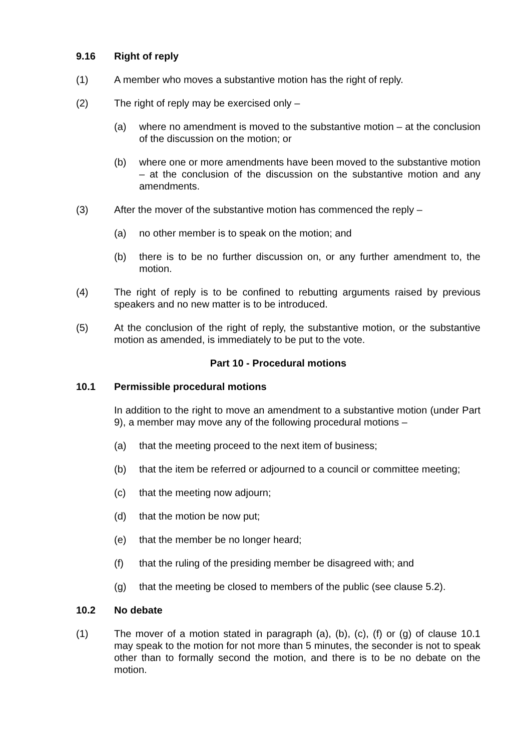9.16 Right of reply
(1) A member who moves a substantive motion has the right of reply.
(2) The right of reply may be exercised only –
(a) where no amendment is moved to the substantive motion – at the conclusion of the discussion on the motion; or
(b) where one or more amendments have been moved to the substantive motion – at the conclusion of the discussion on the substantive motion and any amendments.
(3) After the mover of the substantive motion has commenced the reply –
(a) no other member is to speak on the motion; and
(b) there is to be no further discussion on, or any further amendment to, the motion.
(4) The right of reply is to be confined to rebutting arguments raised by previous speakers and no new matter is to be introduced.
(5) At the conclusion of the right of reply, the substantive motion, or the substantive motion as amended, is immediately to be put to the vote.
Part 10 - Procedural motions
10.1 Permissible procedural motions
In addition to the right to move an amendment to a substantive motion (under Part 9), a member may move any of the following procedural motions –
(a) that the meeting proceed to the next item of business;
(b) that the item be referred or adjourned to a council or committee meeting;
(c) that the meeting now adjourn;
(d) that the motion be now put;
(e) that the member be no longer heard;
(f) that the ruling of the presiding member be disagreed with; and
(g) that the meeting be closed to members of the public (see clause 5.2).
10.2 No debate
(1) The mover of a motion stated in paragraph (a), (b), (c), (f) or (g) of clause 10.1 may speak to the motion for not more than 5 minutes, the seconder is not to speak other than to formally second the motion, and there is to be no debate on the motion.